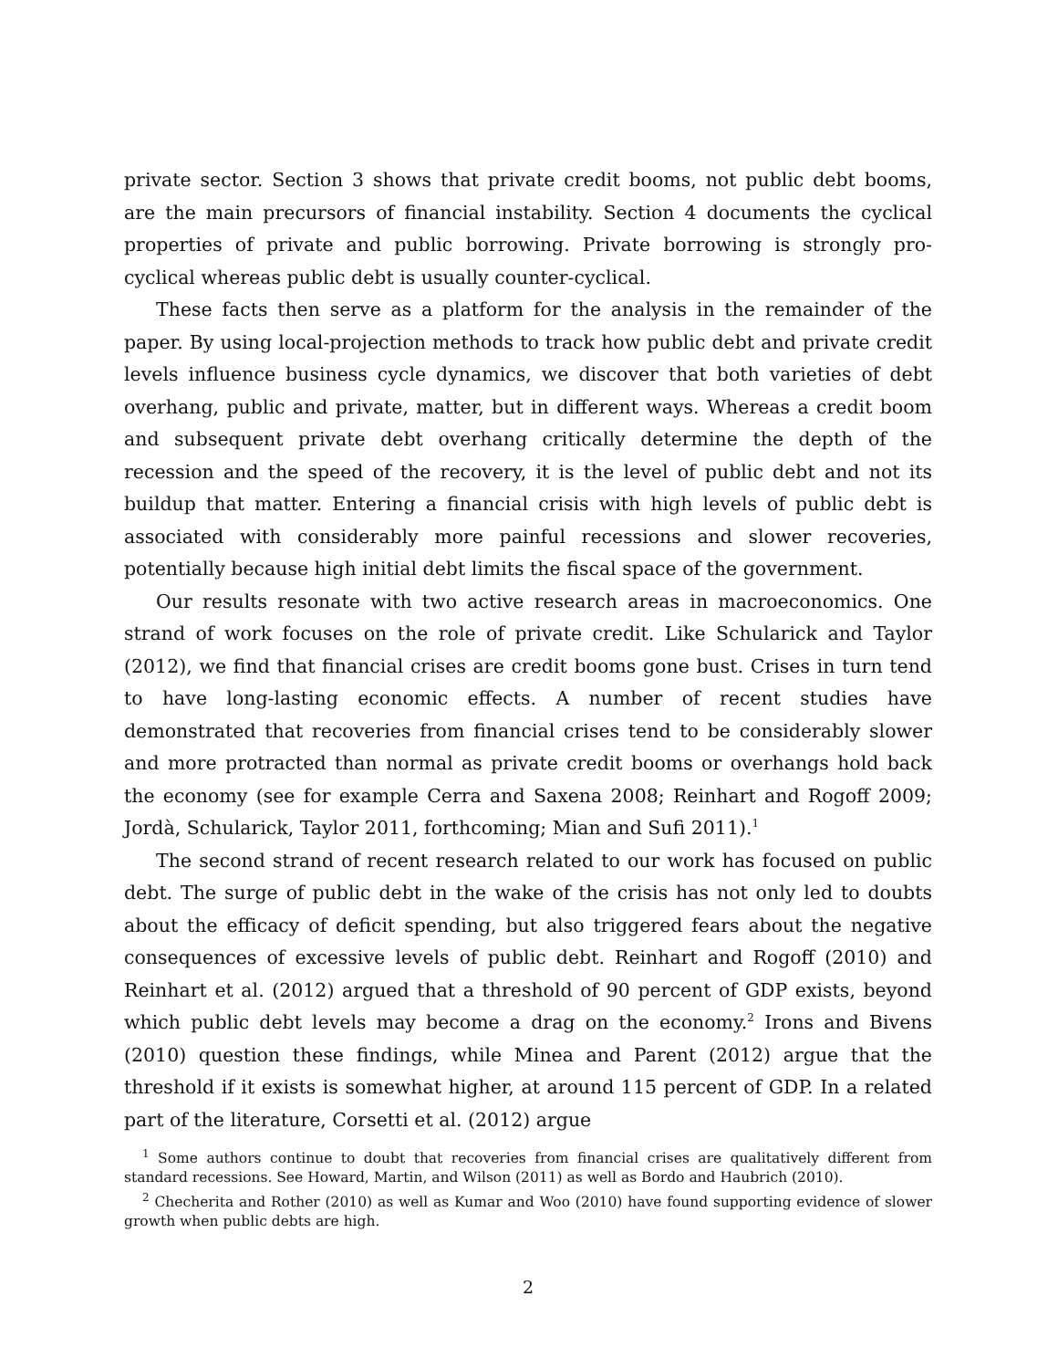private sector. Section 3 shows that private credit booms, not public debt booms, are the main precursors of financial instability. Section 4 documents the cyclical properties of private and public borrowing. Private borrowing is strongly pro-cyclical whereas public debt is usually counter-cyclical.
These facts then serve as a platform for the analysis in the remainder of the paper. By using local-projection methods to track how public debt and private credit levels influence business cycle dynamics, we discover that both varieties of debt overhang, public and private, matter, but in different ways. Whereas a credit boom and subsequent private debt overhang critically determine the depth of the recession and the speed of the recovery, it is the level of public debt and not its buildup that matter. Entering a financial crisis with high levels of public debt is associated with considerably more painful recessions and slower recoveries, potentially because high initial debt limits the fiscal space of the government.
Our results resonate with two active research areas in macroeconomics. One strand of work focuses on the role of private credit. Like Schularick and Taylor (2012), we find that financial crises are credit booms gone bust. Crises in turn tend to have long-lasting economic effects. A number of recent studies have demonstrated that recoveries from financial crises tend to be considerably slower and more protracted than normal as private credit booms or overhangs hold back the economy (see for example Cerra and Saxena 2008; Reinhart and Rogoff 2009; Jordà, Schularick, Taylor 2011, forthcoming; Mian and Sufi 2011).<sup>1</sup>
The second strand of recent research related to our work has focused on public debt. The surge of public debt in the wake of the crisis has not only led to doubts about the efficacy of deficit spending, but also triggered fears about the negative consequences of excessive levels of public debt. Reinhart and Rogoff (2010) and Reinhart et al. (2012) argued that a threshold of 90 percent of GDP exists, beyond which public debt levels may become a drag on the economy.<sup>2</sup> Irons and Bivens (2010) question these findings, while Minea and Parent (2012) argue that the threshold if it exists is somewhat higher, at around 115 percent of GDP. In a related part of the literature, Corsetti et al. (2012) argue
<sup>1</sup> Some authors continue to doubt that recoveries from financial crises are qualitatively different from standard recessions. See Howard, Martin, and Wilson (2011) as well as Bordo and Haubrich (2010).
<sup>2</sup> Checherita and Rother (2010) as well as Kumar and Woo (2010) have found supporting evidence of slower growth when public debts are high.
2